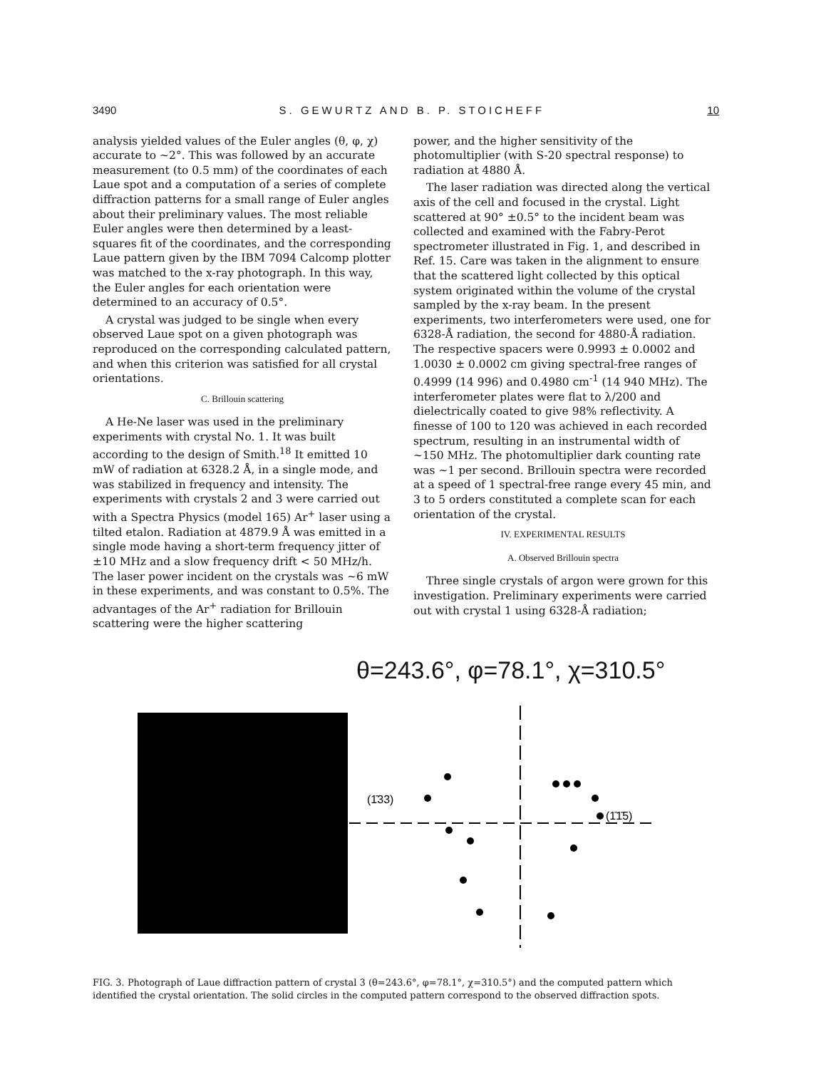3490 S. GEWURTZ AND B. P. STOICHEFF 10
analysis yielded values of the Euler angles (θ, φ, χ) accurate to ~2°. This was followed by an accurate measurement (to 0.5 mm) of the coordinates of each Laue spot and a computation of a series of complete diffraction patterns for a small range of Euler angles about their preliminary values. The most reliable Euler angles were then determined by a least-squares fit of the coordinates, and the corresponding Laue pattern given by the IBM 7094 Calcomp plotter was matched to the x-ray photograph. In this way, the Euler angles for each orientation were determined to an accuracy of 0.5°.
A crystal was judged to be single when every observed Laue spot on a given photograph was reproduced on the corresponding calculated pattern, and when this criterion was satisfied for all crystal orientations.
C. Brillouin scattering
A He-Ne laser was used in the preliminary experiments with crystal No. 1. It was built according to the design of Smith.<sup>18</sup> It emitted 10 mW of radiation at 6328.2 Å, in a single mode, and was stabilized in frequency and intensity. The experiments with crystals 2 and 3 were carried out with a Spectra Physics (model 165) Ar<sup>+</sup> laser using a tilted etalon. Radiation at 4879.9 Å was emitted in a single mode having a short-term frequency jitter of ±10 MHz and a slow frequency drift < 50 MHz/h. The laser power incident on the crystals was ~6 mW in these experiments, and was constant to 0.5%. The advantages of the Ar<sup>+</sup> radiation for Brillouin scattering were the higher scattering
power, and the higher sensitivity of the photomultiplier (with S-20 spectral response) to radiation at 4880 Å.
The laser radiation was directed along the vertical axis of the cell and focused in the crystal. Light scattered at 90° ±0.5° to the incident beam was collected and examined with the Fabry-Perot spectrometer illustrated in Fig. 1, and described in Ref. 15. Care was taken in the alignment to ensure that the scattered light collected by this optical system originated within the volume of the crystal sampled by the x-ray beam. In the present experiments, two interferometers were used, one for 6328-Å radiation, the second for 4880-Å radiation. The respective spacers were 0.9993 ± 0.0002 and 1.0030 ± 0.0002 cm giving spectral-free ranges of 0.4999 (14 996) and 0.4980 cm<sup>-1</sup> (14 940 MHz). The interferometer plates were flat to λ/200 and dielectrically coated to give 98% reflectivity. A finesse of 100 to 120 was achieved in each recorded spectrum, resulting in an instrumental width of ~150 MHz. The photomultiplier dark counting rate was ~1 per second. Brillouin spectra were recorded at a speed of 1 spectral-free range every 45 min, and 3 to 5 orders constituted a complete scan for each orientation of the crystal.
IV. EXPERIMENTAL RESULTS
A. Observed Brillouin spectra
Three single crystals of argon were grown for this investigation. Preliminary experiments were carried out with crystal 1 using 6328-Å radiation;
θ=243.6°, φ=78.1°, χ=310.5°
(1̄33)
(1̄1̄5)
FIG. 3. Photograph of Laue diffraction pattern of crystal 3 (θ=243.6°, φ=78.1°, χ=310.5°) and the computed pattern which identified the crystal orientation. The solid circles in the computed pattern correspond to the observed diffraction spots.